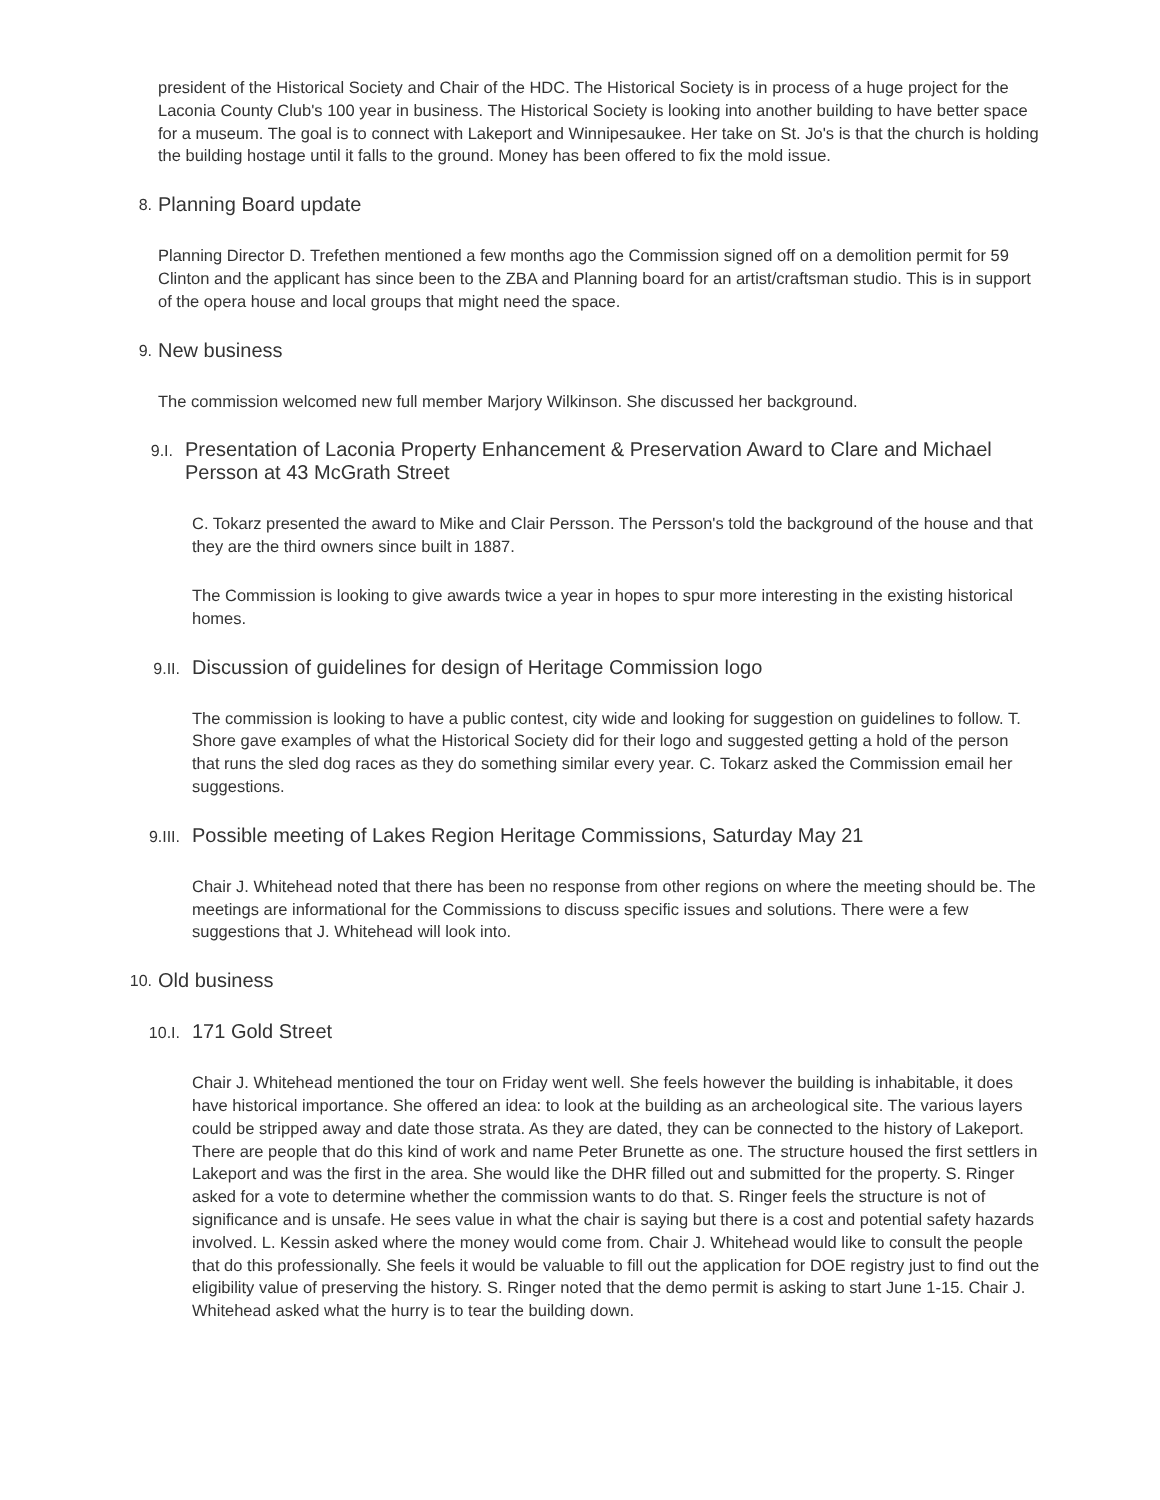president of the Historical Society and Chair of the HDC. The Historical Society is in process of a huge project for the Laconia County Club's 100 year in business. The Historical Society is looking into another building to have better space for a museum. The goal is to connect with Lakeport and Winnipesaukee. Her take on St. Jo's is that the church is holding the building hostage until it falls to the ground. Money has been offered to fix the mold issue.
8. Planning Board update
Planning Director D. Trefethen mentioned a few months ago the Commission signed off on a demolition permit for 59 Clinton and the applicant has since been to the ZBA and Planning board for an artist/craftsman studio. This is in support of the opera house and local groups that might need the space.
9. New business
The commission welcomed new full member Marjory Wilkinson. She discussed her background.
9.I. Presentation of Laconia Property Enhancement & Preservation Award to Clare and Michael Persson at 43 McGrath Street
C. Tokarz presented the award to Mike and Clair Persson. The Persson's told the background of the house and that they are the third owners since built in 1887.
The Commission is looking to give awards twice a year in hopes to spur more interesting in the existing historical homes.
9.II. Discussion of guidelines for design of Heritage Commission logo
The commission is looking to have a public contest, city wide and looking for suggestion on guidelines to follow. T. Shore gave examples of what the Historical Society did for their logo and suggested getting a hold of the person that runs the sled dog races as they do something similar every year. C. Tokarz asked the Commission email her suggestions.
9.III. Possible meeting of Lakes Region Heritage Commissions, Saturday May 21
Chair J. Whitehead noted that there has been no response from other regions on where the meeting should be. The meetings are informational for the Commissions to discuss specific issues and solutions. There were a few suggestions that J. Whitehead will look into.
10. Old business
10.I. 171 Gold Street
Chair J. Whitehead mentioned the tour on Friday went well. She feels however the building is inhabitable, it does have historical importance. She offered an idea: to look at the building as an archeological site. The various layers could be stripped away and date those strata. As they are dated, they can be connected to the history of Lakeport. There are people that do this kind of work and name Peter Brunette as one. The structure housed the first settlers in Lakeport and was the first in the area. She would like the DHR filled out and submitted for the property. S. Ringer asked for a vote to determine whether the commission wants to do that. S. Ringer feels the structure is not of significance and is unsafe. He sees value in what the chair is saying but there is a cost and potential safety hazards involved. L. Kessin asked where the money would come from. Chair J. Whitehead would like to consult the people that do this professionally. She feels it would be valuable to fill out the application for DOE registry just to find out the eligibility value of preserving the history. S. Ringer noted that the demo permit is asking to start June 1-15. Chair J. Whitehead asked what the hurry is to tear the building down.